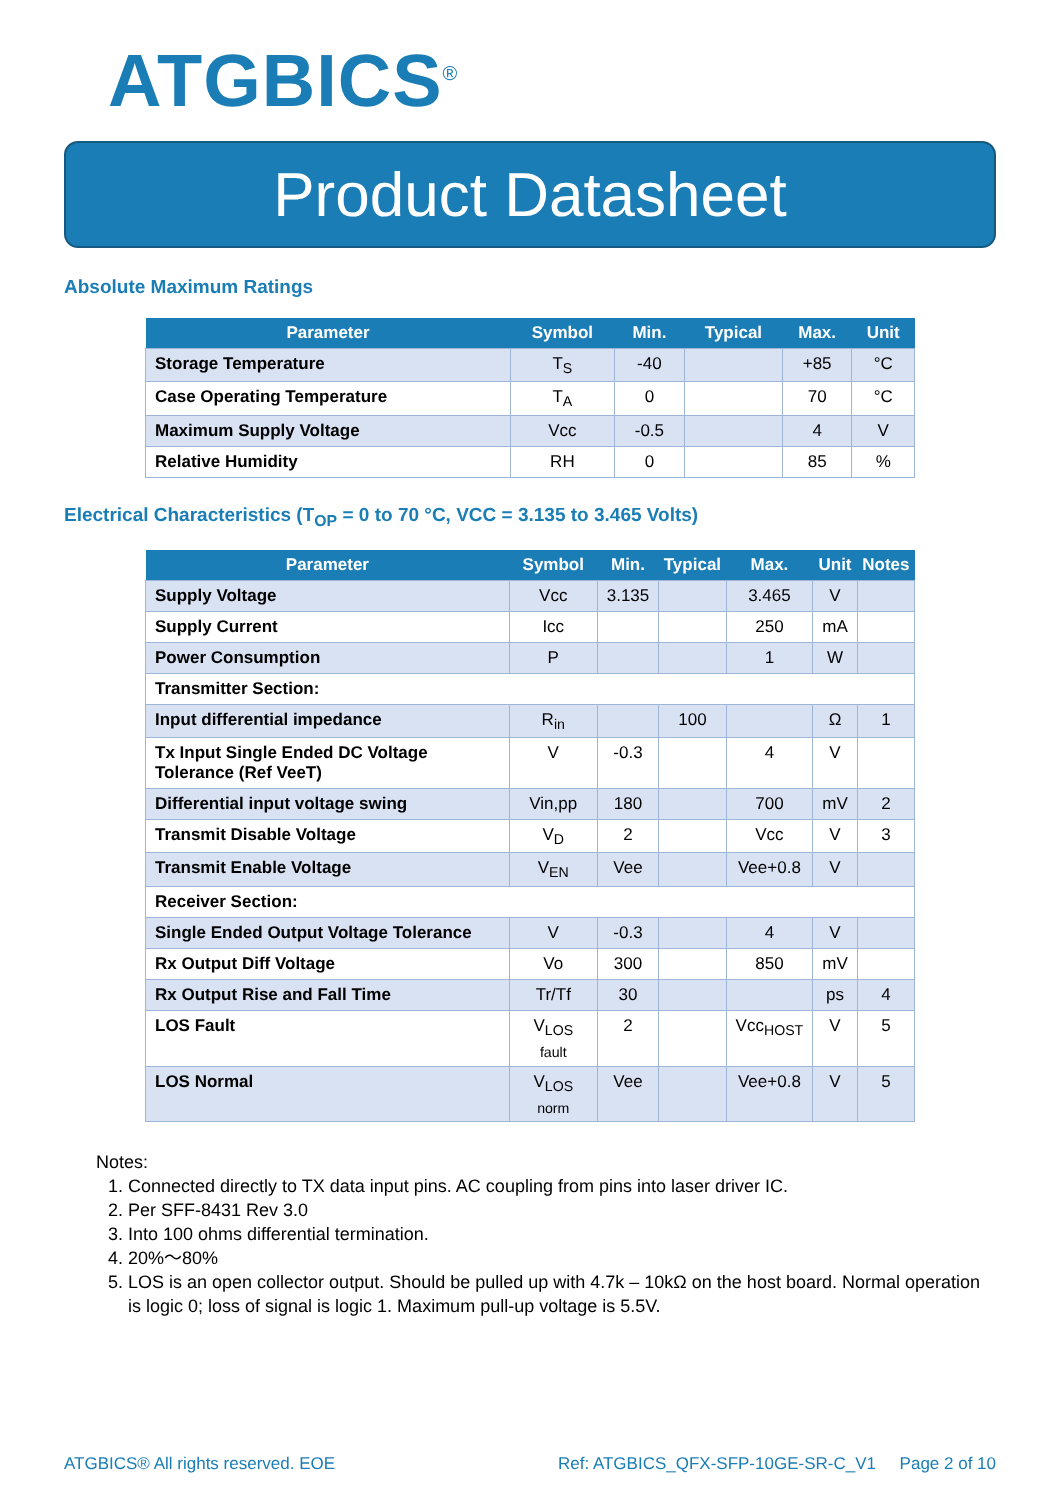ATGBICS<sup>®</sup>
Product Datasheet
Absolute Maximum Ratings
| Parameter | Symbol | Min. | Typical | Max. | Unit |
| --- | --- | --- | --- | --- | --- |
| Storage Temperature | T<sub>S</sub> | -40 | | +85 | °C |
| Case Operating Temperature | T<sub>A</sub> | 0 | | 70 | °C |
| Maximum Supply Voltage | Vcc | -0.5 | | 4 | V |
| Relative Humidity | RH | 0 | | 85 | % |
Electrical Characteristics (T<sub>OP</sub> = 0 to 70 °C, VCC = 3.135 to 3.465 Volts)
| Parameter | Symbol | Min. | Typical | Max. | Unit | Notes |
| --- | --- | --- | --- | --- | --- | --- |
| Supply Voltage | Vcc | 3.135 | | 3.465 | V | |
| Supply Current | Icc | | | 250 | mA | |
| Power Consumption | P | | | 1 | W | |
| Transmitter Section: | | | | | | |
| Input differential impedance | R<sub>in</sub> | | 100 | | Ω | 1 |
| Tx Input Single Ended DC Voltage Tolerance (Ref VeeT) | V | -0.3 | | 4 | V | |
| Differential input voltage swing | Vin,pp | 180 | | 700 | mV | 2 |
| Transmit Disable Voltage | V<sub>D</sub> | 2 | | Vcc | V | 3 |
| Transmit Enable Voltage | V<sub>EN</sub> | Vee | | Vee+0.8 | V | |
| Receiver Section: | | | | | | |
| Single Ended Output Voltage Tolerance | V | -0.3 | | 4 | V | |
| Rx Output Diff Voltage | Vo | 300 | | 850 | mV | |
| Rx Output Rise and Fall Time | Tr/Tf | 30 | | | ps | 4 |
| LOS Fault | V<sub>LOS fault</sub> | 2 | | Vcc<sub>HOST</sub> | V | 5 |
| LOS Normal | V<sub>LOS norm</sub> | Vee | | Vee+0.8 | V | 5 |
Notes:
1. Connected directly to TX data input pins. AC coupling from pins into laser driver IC.
2. Per SFF-8431 Rev 3.0
3. Into 100 ohms differential termination.
4. 20%～80%
5. LOS is an open collector output. Should be pulled up with 4.7k – 10kΩ on the host board. Normal operation is logic 0; loss of signal is logic 1. Maximum pull-up voltage is 5.5V.
ATGBICS® All rights reserved. EOE Ref: ATGBICS_QFX-SFP-10GE-SR-C_V1 Page 2 of 10